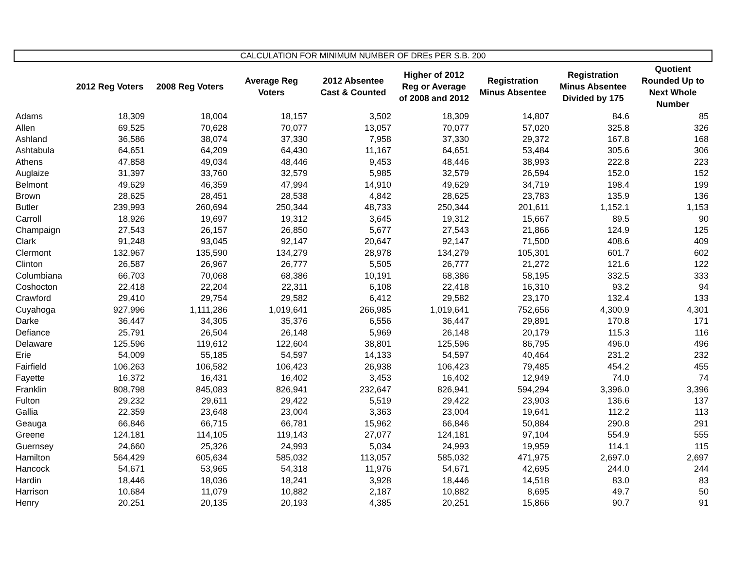CALCULATION FOR MINIMUM NUMBER OF DREs PER S.B. 200
| | 2012 Reg Voters | 2008 Reg Voters | Average Reg Voters | 2012 Absentee Cast & Counted | Higher of 2012 Reg or Average of 2008 and 2012 | Registration Minus Absentee | Registration Minus Absentee Divided by 175 | Quotient Rounded Up to Next Whole Number |
| --- | --- | --- | --- | --- | --- | --- | --- | --- |
| Adams | 18,309 | 18,004 | 18,157 | 3,502 | 18,309 | 14,807 | 84.6 | 85 |
| Allen | 69,525 | 70,628 | 70,077 | 13,057 | 70,077 | 57,020 | 325.8 | 326 |
| Ashland | 36,586 | 38,074 | 37,330 | 7,958 | 37,330 | 29,372 | 167.8 | 168 |
| Ashtabula | 64,651 | 64,209 | 64,430 | 11,167 | 64,651 | 53,484 | 305.6 | 306 |
| Athens | 47,858 | 49,034 | 48,446 | 9,453 | 48,446 | 38,993 | 222.8 | 223 |
| Auglaize | 31,397 | 33,760 | 32,579 | 5,985 | 32,579 | 26,594 | 152.0 | 152 |
| Belmont | 49,629 | 46,359 | 47,994 | 14,910 | 49,629 | 34,719 | 198.4 | 199 |
| Brown | 28,625 | 28,451 | 28,538 | 4,842 | 28,625 | 23,783 | 135.9 | 136 |
| Butler | 239,993 | 260,694 | 250,344 | 48,733 | 250,344 | 201,611 | 1,152.1 | 1,153 |
| Carroll | 18,926 | 19,697 | 19,312 | 3,645 | 19,312 | 15,667 | 89.5 | 90 |
| Champaign | 27,543 | 26,157 | 26,850 | 5,677 | 27,543 | 21,866 | 124.9 | 125 |
| Clark | 91,248 | 93,045 | 92,147 | 20,647 | 92,147 | 71,500 | 408.6 | 409 |
| Clermont | 132,967 | 135,590 | 134,279 | 28,978 | 134,279 | 105,301 | 601.7 | 602 |
| Clinton | 26,587 | 26,967 | 26,777 | 5,505 | 26,777 | 21,272 | 121.6 | 122 |
| Columbiana | 66,703 | 70,068 | 68,386 | 10,191 | 68,386 | 58,195 | 332.5 | 333 |
| Coshocton | 22,418 | 22,204 | 22,311 | 6,108 | 22,418 | 16,310 | 93.2 | 94 |
| Crawford | 29,410 | 29,754 | 29,582 | 6,412 | 29,582 | 23,170 | 132.4 | 133 |
| Cuyahoga | 927,996 | 1,111,286 | 1,019,641 | 266,985 | 1,019,641 | 752,656 | 4,300.9 | 4,301 |
| Darke | 36,447 | 34,305 | 35,376 | 6,556 | 36,447 | 29,891 | 170.8 | 171 |
| Defiance | 25,791 | 26,504 | 26,148 | 5,969 | 26,148 | 20,179 | 115.3 | 116 |
| Delaware | 125,596 | 119,612 | 122,604 | 38,801 | 125,596 | 86,795 | 496.0 | 496 |
| Erie | 54,009 | 55,185 | 54,597 | 14,133 | 54,597 | 40,464 | 231.2 | 232 |
| Fairfield | 106,263 | 106,582 | 106,423 | 26,938 | 106,423 | 79,485 | 454.2 | 455 |
| Fayette | 16,372 | 16,431 | 16,402 | 3,453 | 16,402 | 12,949 | 74.0 | 74 |
| Franklin | 808,798 | 845,083 | 826,941 | 232,647 | 826,941 | 594,294 | 3,396.0 | 3,396 |
| Fulton | 29,232 | 29,611 | 29,422 | 5,519 | 29,422 | 23,903 | 136.6 | 137 |
| Gallia | 22,359 | 23,648 | 23,004 | 3,363 | 23,004 | 19,641 | 112.2 | 113 |
| Geauga | 66,846 | 66,715 | 66,781 | 15,962 | 66,846 | 50,884 | 290.8 | 291 |
| Greene | 124,181 | 114,105 | 119,143 | 27,077 | 124,181 | 97,104 | 554.9 | 555 |
| Guernsey | 24,660 | 25,326 | 24,993 | 5,034 | 24,993 | 19,959 | 114.1 | 115 |
| Hamilton | 564,429 | 605,634 | 585,032 | 113,057 | 585,032 | 471,975 | 2,697.0 | 2,697 |
| Hancock | 54,671 | 53,965 | 54,318 | 11,976 | 54,671 | 42,695 | 244.0 | 244 |
| Hardin | 18,446 | 18,036 | 18,241 | 3,928 | 18,446 | 14,518 | 83.0 | 83 |
| Harrison | 10,684 | 11,079 | 10,882 | 2,187 | 10,882 | 8,695 | 49.7 | 50 |
| Henry | 20,251 | 20,135 | 20,193 | 4,385 | 20,251 | 15,866 | 90.7 | 91 |